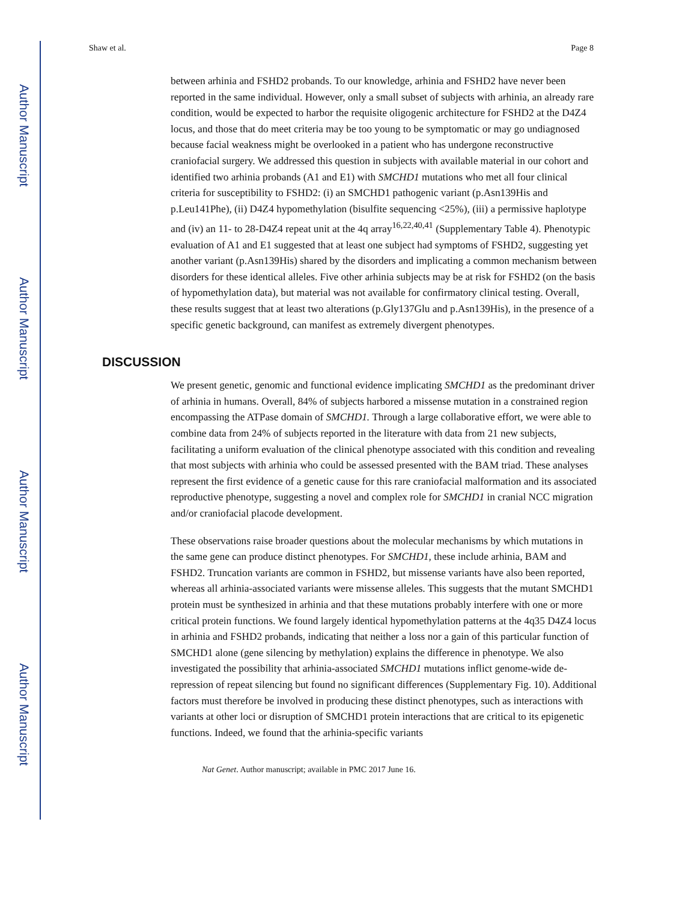Author Manuscript
Author Manuscript
Author Manuscript
Author Manuscript
Shaw et al. Page 8
between arhinia and FSHD2 probands. To our knowledge, arhinia and FSHD2 have never been reported in the same individual. However, only a small subset of subjects with arhinia, an already rare condition, would be expected to harbor the requisite oligogenic architecture for FSHD2 at the D4Z4 locus, and those that do meet criteria may be too young to be symptomatic or may go undiagnosed because facial weakness might be overlooked in a patient who has undergone reconstructive craniofacial surgery. We addressed this question in subjects with available material in our cohort and identified two arhinia probands (A1 and E1) with SMCHD1 mutations who met all four clinical criteria for susceptibility to FSHD2: (i) an SMCHD1 pathogenic variant (p.Asn139His and p.Leu141Phe), (ii) D4Z4 hypomethylation (bisulfite sequencing <25%), (iii) a permissive haplotype and (iv) an 11- to 28-D4Z4 repeat unit at the 4q array<sup>16,22,40,41</sup> (Supplementary Table 4). Phenotypic evaluation of A1 and E1 suggested that at least one subject had symptoms of FSHD2, suggesting yet another variant (p.Asn139His) shared by the disorders and implicating a common mechanism between disorders for these identical alleles. Five other arhinia subjects may be at risk for FSHD2 (on the basis of hypomethylation data), but material was not available for confirmatory clinical testing. Overall, these results suggest that at least two alterations (p.Gly137Glu and p.Asn139His), in the presence of a specific genetic background, can manifest as extremely divergent phenotypes.
DISCUSSION
We present genetic, genomic and functional evidence implicating SMCHD1 as the predominant driver of arhinia in humans. Overall, 84% of subjects harbored a missense mutation in a constrained region encompassing the ATPase domain of SMCHD1. Through a large collaborative effort, we were able to combine data from 24% of subjects reported in the literature with data from 21 new subjects, facilitating a uniform evaluation of the clinical phenotype associated with this condition and revealing that most subjects with arhinia who could be assessed presented with the BAM triad. These analyses represent the first evidence of a genetic cause for this rare craniofacial malformation and its associated reproductive phenotype, suggesting a novel and complex role for SMCHD1 in cranial NCC migration and/or craniofacial placode development.
These observations raise broader questions about the molecular mechanisms by which mutations in the same gene can produce distinct phenotypes. For SMCHD1, these include arhinia, BAM and FSHD2. Truncation variants are common in FSHD2, but missense variants have also been reported, whereas all arhinia-associated variants were missense alleles. This suggests that the mutant SMCHD1 protein must be synthesized in arhinia and that these mutations probably interfere with one or more critical protein functions. We found largely identical hypomethylation patterns at the 4q35 D4Z4 locus in arhinia and FSHD2 probands, indicating that neither a loss nor a gain of this particular function of SMCHD1 alone (gene silencing by methylation) explains the difference in phenotype. We also investigated the possibility that arhinia-associated SMCHD1 mutations inflict genome-wide de-repression of repeat silencing but found no significant differences (Supplementary Fig. 10). Additional factors must therefore be involved in producing these distinct phenotypes, such as interactions with variants at other loci or disruption of SMCHD1 protein interactions that are critical to its epigenetic functions. Indeed, we found that the arhinia-specific variants
Nat Genet. Author manuscript; available in PMC 2017 June 16.